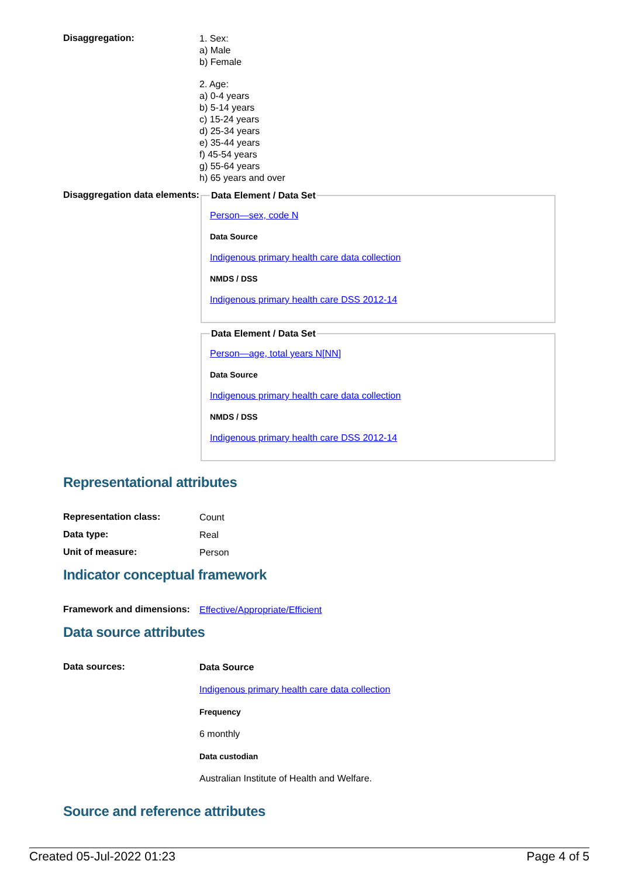Disaggregation:
1. Sex:
a) Male
b) Female
2. Age:
a) 0-4 years
b) 5-14 years
c) 15-24 years
d) 25-34 years
e) 35-44 years
f) 45-54 years
g) 55-64 years
h) 65 years and over
Disaggregation data elements:
Data Element / Data Set
Person—sex, code N
Data Source
Indigenous primary health care data collection
NMDS / DSS
Indigenous primary health care DSS 2012-14
Data Element / Data Set
Person—age, total years N[NN]
Data Source
Indigenous primary health care data collection
NMDS / DSS
Indigenous primary health care DSS 2012-14
Representational attributes
Representation class:
Count
Data type:
Real
Unit of measure:
Person
Indicator conceptual framework
Framework and dimensions:
Effective/Appropriate/Efficient
Data source attributes
Data sources:
Data Source
Indigenous primary health care data collection
Frequency
6 monthly
Data custodian
Australian Institute of Health and Welfare.
Source and reference attributes
Created 05-Jul-2022 01:23 Page 4 of 5